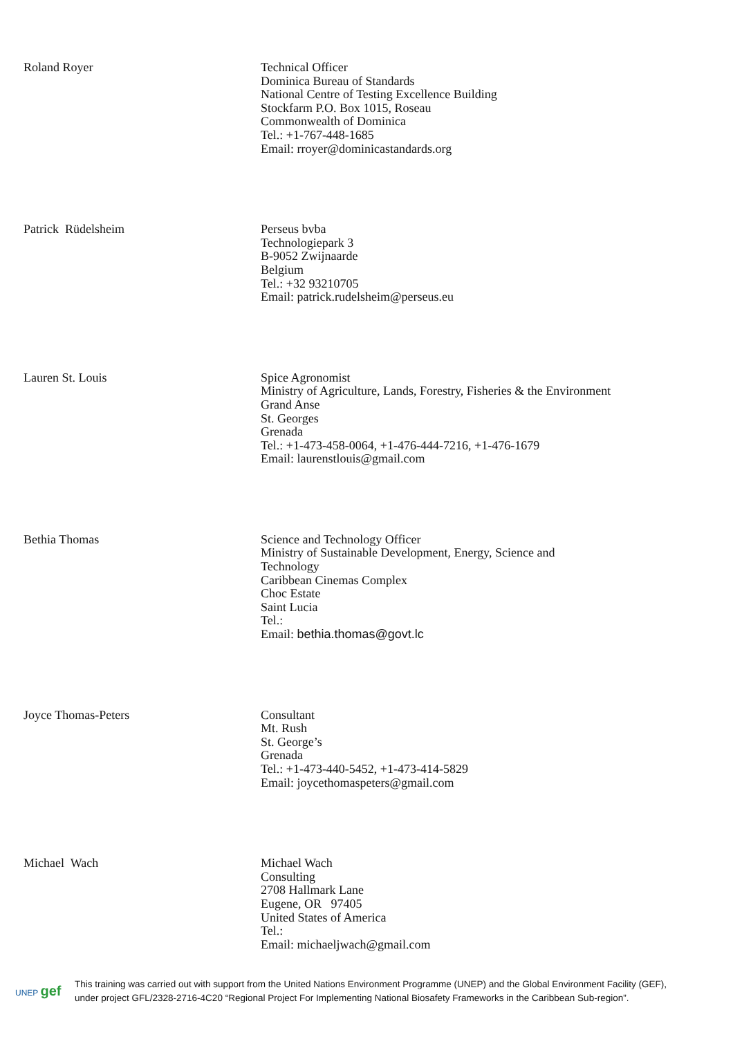| Roland Royer | Technical Officer Dominica Bureau of Standards National Centre of Testing Excellence Building Stockfarm P.O. Box 1015, Roseau Commonwealth of Dominica Tel.: +1-767-448-1685 Email: rroyer@dominicastandards.org |
| Patrick Rüdelsheim | Perseus bvba Technologiepark 3 B-9052 Zwijnaarde Belgium Tel.: +32 93210705 Email: patrick.rudelsheim@perseus.eu |
| Lauren St. Louis | Spice Agronomist Ministry of Agriculture, Lands, Forestry, Fisheries & the Environment Grand Anse St. Georges Grenada Tel.: +1-473-458-0064, +1-476-444-7216, +1-476-1679 Email: laurenstlouis@gmail.com |
| Bethia Thomas | Science and Technology Officer Ministry of Sustainable Development, Energy, Science and Technology Caribbean Cinemas Complex Choc Estate Saint Lucia Tel.: Email: bethia.thomas@govt.lc |
| Joyce Thomas-Peters | Consultant Mt. Rush St. George’s Grenada Tel.: +1-473-440-5452, +1-473-414-5829 Email: joycethomaspeters@gmail.com |
| Michael Wach | Michael Wach Consulting 2708 Hallmark Lane Eugene, OR 97405 United States of America Tel.: Email: michaeljwach@gmail.com |
UNEP gef
This training was carried out with support from the United Nations Environment Programme (UNEP) and the Global Environment Facility (GEF),
under project GFL/2328-2716-4C20 “Regional Project For Implementing National Biosafety Frameworks in the Caribbean Sub-region”.